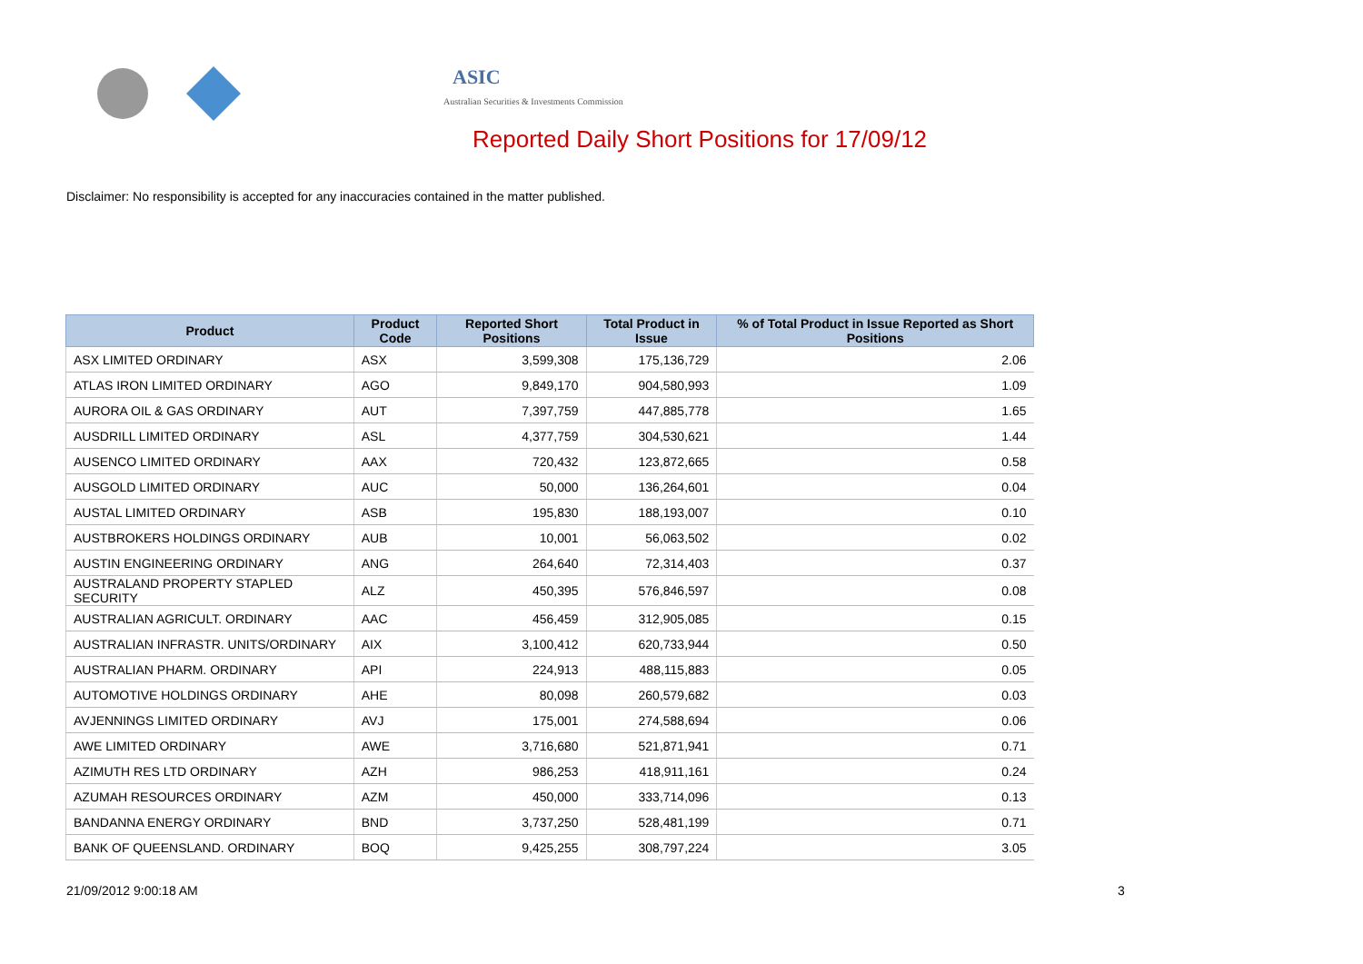ASIC
Australian Securities & Investments Commission
Reported Daily Short Positions for 17/09/12
Disclaimer: No responsibility is accepted for any inaccuracies contained in the matter published.
| Product | Product Code | Reported Short Positions | Total Product in Issue | % of Total Product in Issue Reported as Short Positions |
| --- | --- | --- | --- | --- |
| ASX LIMITED ORDINARY | ASX | 3,599,308 | 175,136,729 | 2.06 |
| ATLAS IRON LIMITED ORDINARY | AGO | 9,849,170 | 904,580,993 | 1.09 |
| AURORA OIL & GAS ORDINARY | AUT | 7,397,759 | 447,885,778 | 1.65 |
| AUSDRILL LIMITED ORDINARY | ASL | 4,377,759 | 304,530,621 | 1.44 |
| AUSENCO LIMITED ORDINARY | AAX | 720,432 | 123,872,665 | 0.58 |
| AUSGOLD LIMITED ORDINARY | AUC | 50,000 | 136,264,601 | 0.04 |
| AUSTAL LIMITED ORDINARY | ASB | 195,830 | 188,193,007 | 0.10 |
| AUSTBROKERS HOLDINGS ORDINARY | AUB | 10,001 | 56,063,502 | 0.02 |
| AUSTIN ENGINEERING ORDINARY | ANG | 264,640 | 72,314,403 | 0.37 |
| AUSTRALAND PROPERTY STAPLED SECURITY | ALZ | 450,395 | 576,846,597 | 0.08 |
| AUSTRALIAN AGRICULT. ORDINARY | AAC | 456,459 | 312,905,085 | 0.15 |
| AUSTRALIAN INFRASTR. UNITS/ORDINARY | AIX | 3,100,412 | 620,733,944 | 0.50 |
| AUSTRALIAN PHARM. ORDINARY | API | 224,913 | 488,115,883 | 0.05 |
| AUTOMOTIVE HOLDINGS ORDINARY | AHE | 80,098 | 260,579,682 | 0.03 |
| AVJENNINGS LIMITED ORDINARY | AVJ | 175,001 | 274,588,694 | 0.06 |
| AWE LIMITED ORDINARY | AWE | 3,716,680 | 521,871,941 | 0.71 |
| AZIMUTH RES LTD ORDINARY | AZH | 986,253 | 418,911,161 | 0.24 |
| AZUMAH RESOURCES ORDINARY | AZM | 450,000 | 333,714,096 | 0.13 |
| BANDANNA ENERGY ORDINARY | BND | 3,737,250 | 528,481,199 | 0.71 |
| BANK OF QUEENSLAND. ORDINARY | BOQ | 9,425,255 | 308,797,224 | 3.05 |
21/09/2012 9:00:18 AM 3